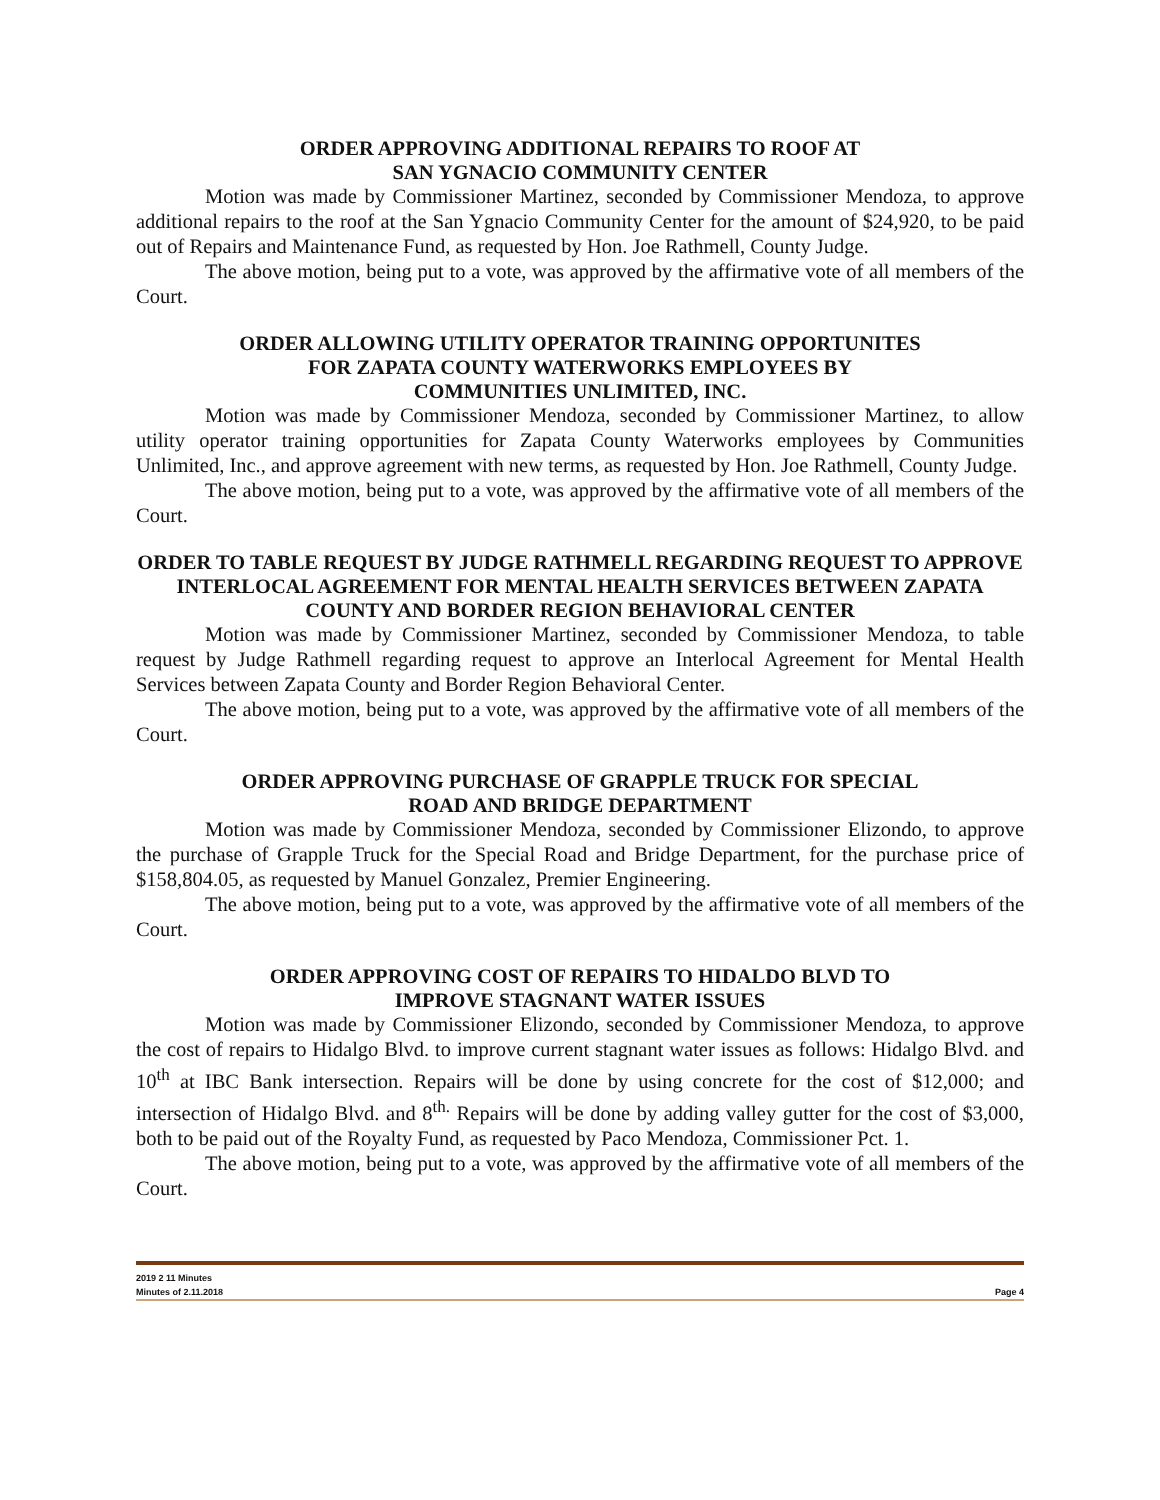ORDER APPROVING ADDITIONAL REPAIRS TO ROOF AT
SAN YGNACIO COMMUNITY CENTER
Motion was made by Commissioner Martinez, seconded by Commissioner Mendoza, to approve additional repairs to the roof at the San Ygnacio Community Center for the amount of $24,920, to be paid out of Repairs and Maintenance Fund, as requested by Hon. Joe Rathmell, County Judge.
The above motion, being put to a vote, was approved by the affirmative vote of all members of the Court.
ORDER ALLOWING UTILITY OPERATOR TRAINING OPPORTUNITES
FOR ZAPATA COUNTY WATERWORKS EMPLOYEES BY
COMMUNITIES UNLIMITED, INC.
Motion was made by Commissioner Mendoza, seconded by Commissioner Martinez, to allow utility operator training opportunities for Zapata County Waterworks employees by Communities Unlimited, Inc., and approve agreement with new terms, as requested by Hon. Joe Rathmell, County Judge.
The above motion, being put to a vote, was approved by the affirmative vote of all members of the Court.
ORDER TO TABLE REQUEST BY JUDGE RATHMELL REGARDING REQUEST TO APPROVE INTERLOCAL AGREEMENT FOR MENTAL HEALTH SERVICES BETWEEN ZAPATA COUNTY AND BORDER REGION BEHAVIORAL CENTER
Motion was made by Commissioner Martinez, seconded by Commissioner Mendoza, to table request by Judge Rathmell regarding request to approve an Interlocal Agreement for Mental Health Services between Zapata County and Border Region Behavioral Center.
The above motion, being put to a vote, was approved by the affirmative vote of all members of the Court.
ORDER APPROVING PURCHASE OF GRAPPLE TRUCK FOR SPECIAL
ROAD AND BRIDGE DEPARTMENT
Motion was made by Commissioner Mendoza, seconded by Commissioner Elizondo, to approve the purchase of Grapple Truck for the Special Road and Bridge Department, for the purchase price of $158,804.05, as requested by Manuel Gonzalez, Premier Engineering.
The above motion, being put to a vote, was approved by the affirmative vote of all members of the Court.
ORDER APPROVING COST OF REPAIRS TO HIDALDO BLVD TO
IMPROVE STAGNANT WATER ISSUES
Motion was made by Commissioner Elizondo, seconded by Commissioner Mendoza, to approve the cost of repairs to Hidalgo Blvd. to improve current stagnant water issues as follows: Hidalgo Blvd. and 10<sup>th</sup> at IBC Bank intersection. Repairs will be done by using concrete for the cost of $12,000; and intersection of Hidalgo Blvd. and 8<sup>th.</sup> Repairs will be done by adding valley gutter for the cost of $3,000, both to be paid out of the Royalty Fund, as requested by Paco Mendoza, Commissioner Pct. 1.
The above motion, being put to a vote, was approved by the affirmative vote of all members of the Court.
2019 2 11 Minutes
Minutes of 2.11.2018 Page 4